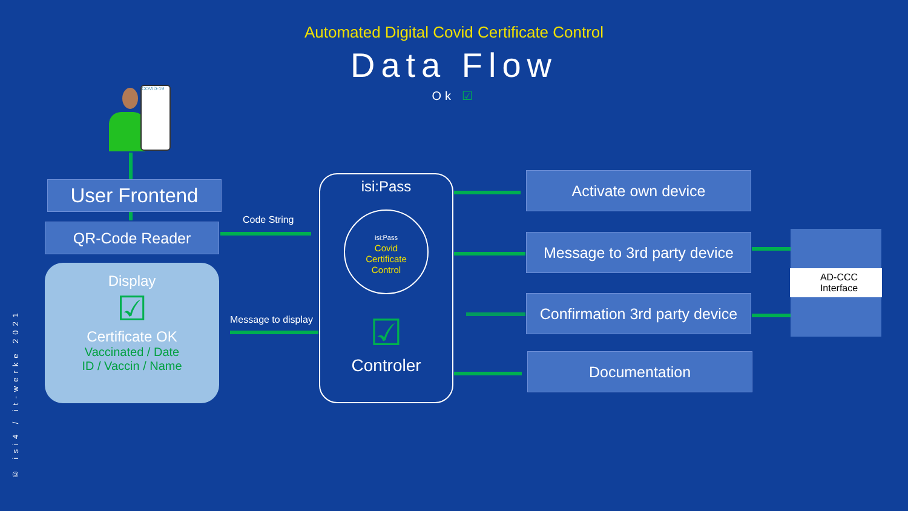Automated Digital Covid Certificate Control
Data Flow
Ok ☑ COVID-19
User Frontend
QR-Code Reader
Display
☑
Certificate OK
Vaccinated / Date
ID / Vaccin / Name
Code String
Message to display
isi:Pass
isi:Pass
Covid
Certificate
Control
☑
Controler
Activate own device
Message to 3rd party device
Confirmation 3rd party device
Documentation
AD-CCC
Interface
© isi4 / it-werke 2021